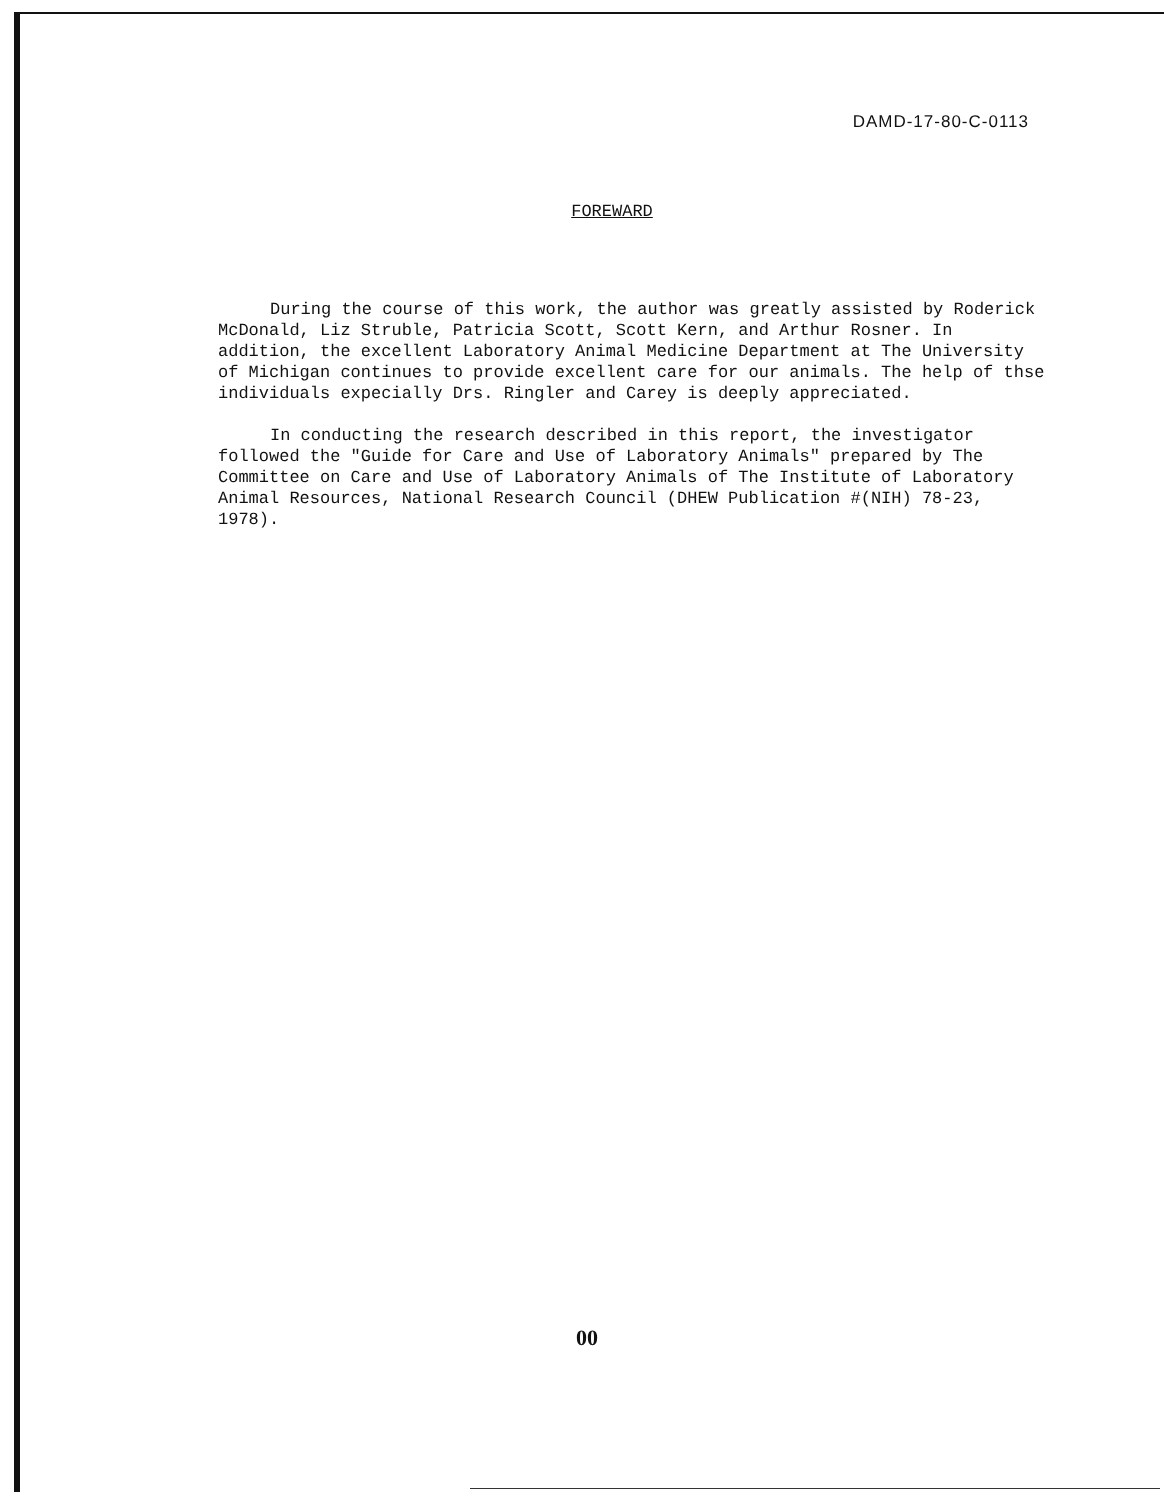DAMD-17-80-C-0113
FOREWARD
During the course of this work, the author was greatly assisted by Roderick McDonald, Liz Struble, Patricia Scott, Scott Kern, and Arthur Rosner. In addition, the excellent Laboratory Animal Medicine Department at The University of Michigan continues to provide excellent care for our animals. The help of thse individuals expecially Drs. Ringler and Carey is deeply appreciated.
In conducting the research described in this report, the investigator followed the "Guide for Care and Use of Laboratory Animals" prepared by The Committee on Care and Use of Laboratory Animals of The Institute of Laboratory Animal Resources, National Research Council (DHEW Publication #(NIH) 78-23, 1978).
00